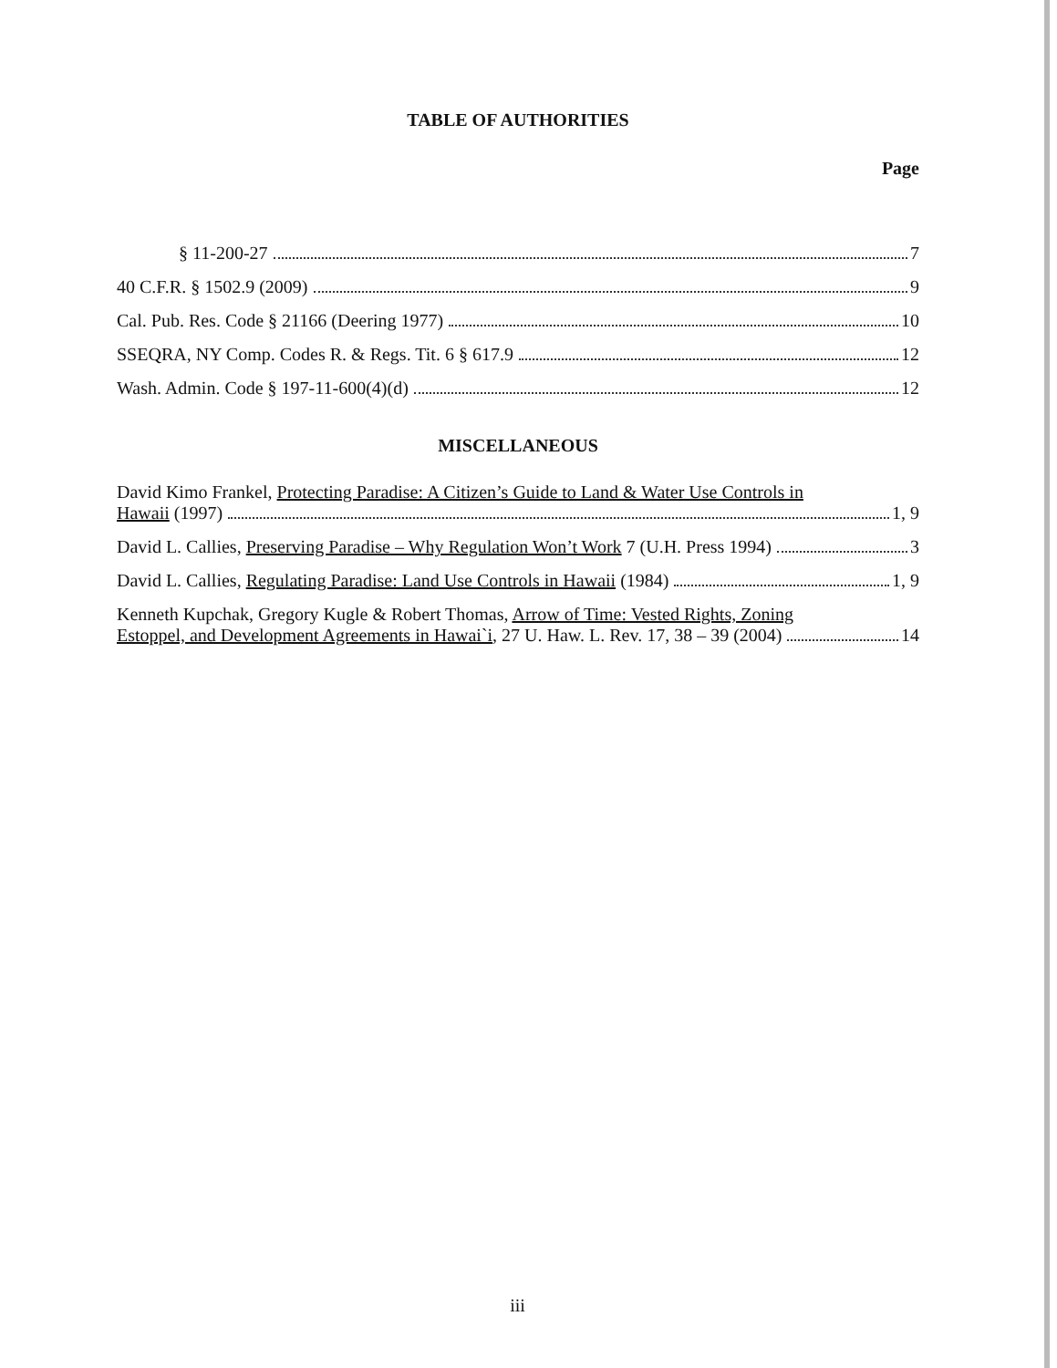TABLE OF AUTHORITIES
Page
§ 11-200-27 7
40 C.F.R. § 1502.9 (2009) 9
Cal. Pub. Res. Code § 21166 (Deering 1977) 10
SSEQRA, NY Comp. Codes R. & Regs. Tit. 6 § 617.9 12
Wash. Admin. Code § 197-11-600(4)(d) 12
MISCELLANEOUS
David Kimo Frankel, Protecting Paradise: A Citizen’s Guide to Land & Water Use Controls in
Hawaii (1997) 1, 9
David L. Callies, Preserving Paradise – Why Regulation Won’t Work 7 (U.H. Press 1994) 3
David L. Callies, Regulating Paradise: Land Use Controls in Hawaii (1984) 1, 9
Kenneth Kupchak, Gregory Kugle & Robert Thomas, Arrow of Time: Vested Rights, Zoning
Estoppel, and Development Agreements in Hawai`i, 27 U. Haw. L. Rev. 17, 38 – 39 (2004) 14
iii